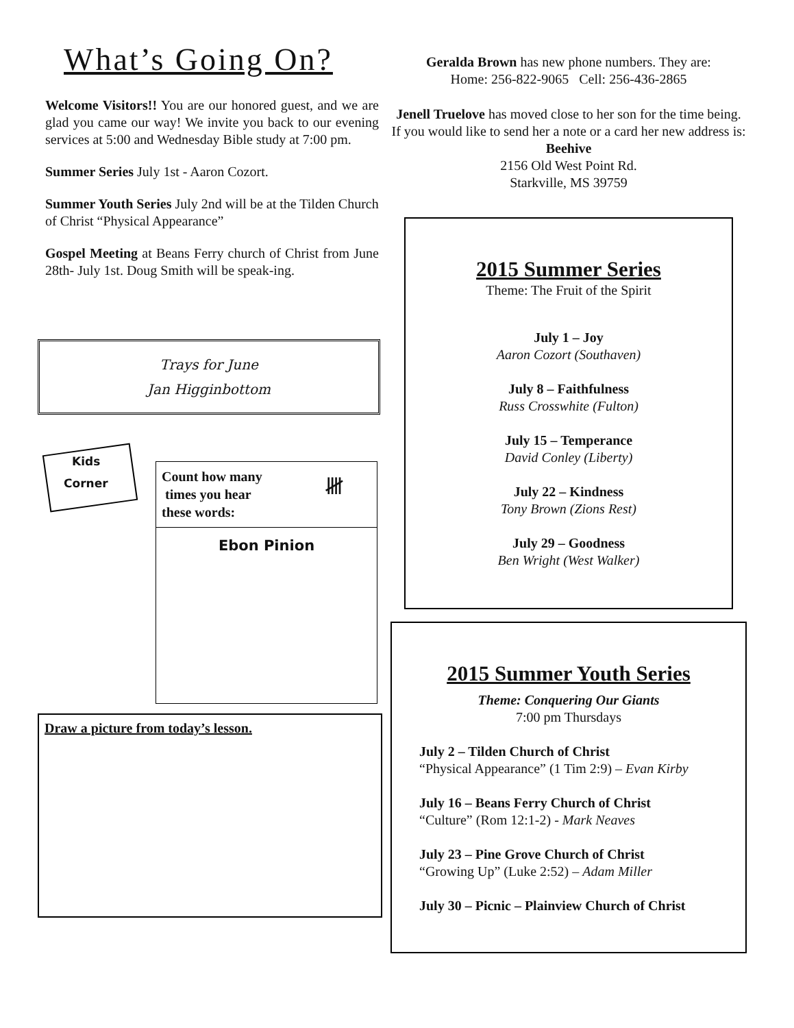What’s Going On?
Welcome Visitors!! You are our honored guest, and we are glad you came our way! We invite you back to our evening services at 5:00 and Wednesday Bible study at 7:00 pm.
Summer Series July 1st - Aaron Cozort.
Summer Youth Series July 2nd will be at the Tilden Church of Christ “Physical Appearance”
Gospel Meeting at Beans Ferry church of Christ from June 28th- July 1st. Doug Smith will be speak-ing.
Trays for June
Jan Higginbottom
Kids
Corner
Count how many
times you hear
these words:
𝍸
Ebon Pinion
Draw a picture from today’s lesson.
Geralda Brown has new phone numbers. They are:
Home: 256-822-9065 Cell: 256-436-2865
Jenell Truelove has moved close to her son for the time being. If you would like to send her a note or a card her new address is:
Beehive
2156 Old West Point Rd.
Starkville, MS 39759
2015 Summer Series
Theme: The Fruit of the Spirit
July 1 – Joy
Aaron Cozort (Southaven)
July 8 – Faithfulness
Russ Crosswhite (Fulton)
July 15 – Temperance
David Conley (Liberty)
July 22 – Kindness
Tony Brown (Zions Rest)
July 29 – Goodness
Ben Wright (West Walker)
2015 Summer Youth Series
Theme: Conquering Our Giants
7:00 pm Thursdays
July 2 – Tilden Church of Christ
“Physical Appearance” (1 Tim 2:9) – Evan Kirby
July 16 – Beans Ferry Church of Christ
“Culture” (Rom 12:1-2) - Mark Neaves
July 23 – Pine Grove Church of Christ
“Growing Up” (Luke 2:52) – Adam Miller
July 30 – Picnic – Plainview Church of Christ